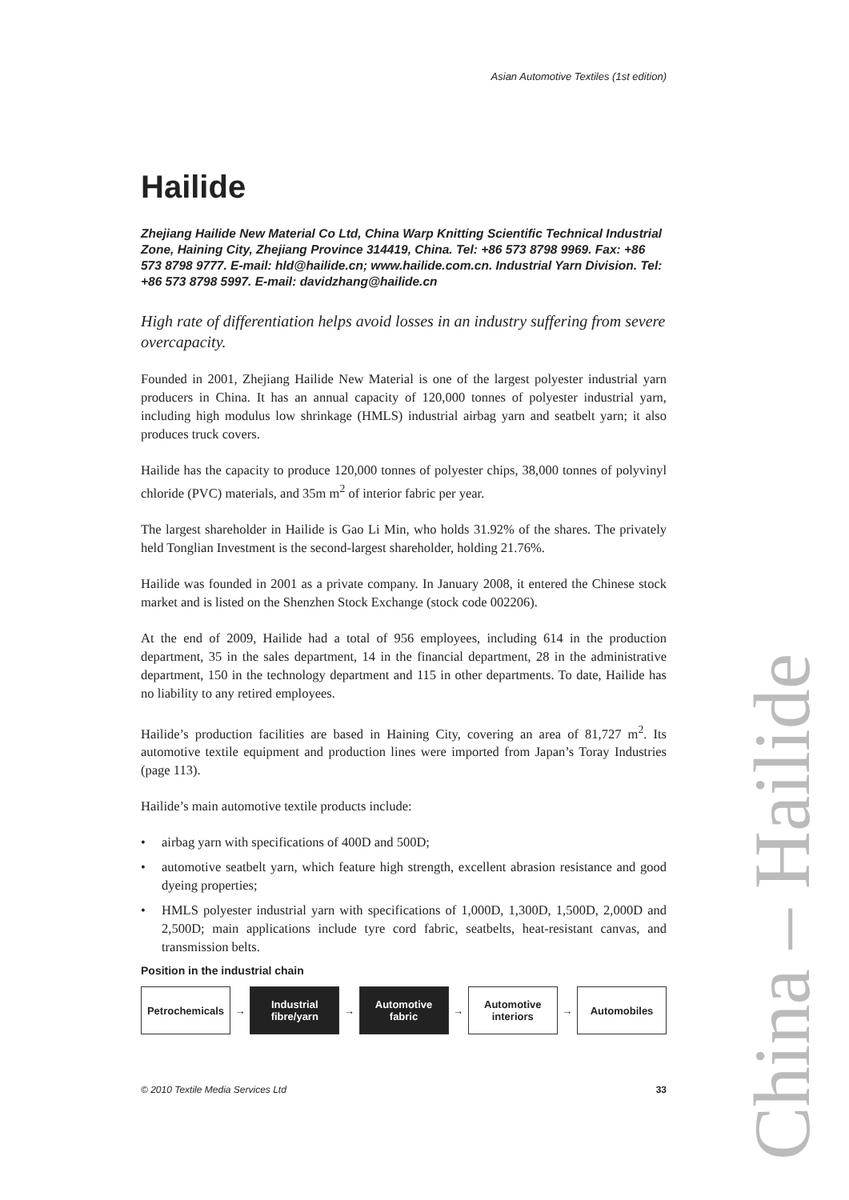Asian Automotive Textiles (1st edition)
Hailide
Zhejiang Hailide New Material Co Ltd, China Warp Knitting Scientific Technical Industrial Zone, Haining City, Zhejiang Province 314419, China. Tel: +86 573 8798 9969. Fax: +86 573 8798 9777. E-mail: hld@hailide.cn; www.hailide.com.cn. Industrial Yarn Division. Tel: +86 573 8798 5997. E-mail: davidzhang@hailide.cn
High rate of differentiation helps avoid losses in an industry suffering from severe overcapacity.
Founded in 2001, Zhejiang Hailide New Material is one of the largest polyester industrial yarn producers in China. It has an annual capacity of 120,000 tonnes of polyester industrial yarn, including high modulus low shrinkage (HMLS) industrial airbag yarn and seatbelt yarn; it also produces truck covers.
Hailide has the capacity to produce 120,000 tonnes of polyester chips, 38,000 tonnes of polyvinyl chloride (PVC) materials, and 35m m<sup>2</sup> of interior fabric per year.
The largest shareholder in Hailide is Gao Li Min, who holds 31.92% of the shares. The privately held Tonglian Investment is the second-largest shareholder, holding 21.76%.
Hailide was founded in 2001 as a private company. In January 2008, it entered the Chinese stock market and is listed on the Shenzhen Stock Exchange (stock code 002206).
At the end of 2009, Hailide had a total of 956 employees, including 614 in the production department, 35 in the sales department, 14 in the financial department, 28 in the administrative department, 150 in the technology department and 115 in other departments. To date, Hailide has no liability to any retired employees.
Hailide’s production facilities are based in Haining City, covering an area of 81,727 m<sup>2</sup>. Its automotive textile equipment and production lines were imported from Japan’s Toray Industries (page 113).
Hailide’s main automotive textile products include:
• airbag yarn with specifications of 400D and 500D;
• automotive seatbelt yarn, which feature high strength, excellent abrasion resistance and good dyeing properties;
• HMLS polyester industrial yarn with specifications of 1,000D, 1,300D, 1,500D, 2,000D and 2,500D; main applications include tyre cord fabric, seatbelts, heat-resistant canvas, and transmission belts.
Position in the industrial chain
Petrochemicals
→
Industrial
fibre/yarn
→
Automotive
fabric
→
Automotive
interiors
→
Automobiles
© 2010 Textile Media Services Ltd 33
China – Hailide